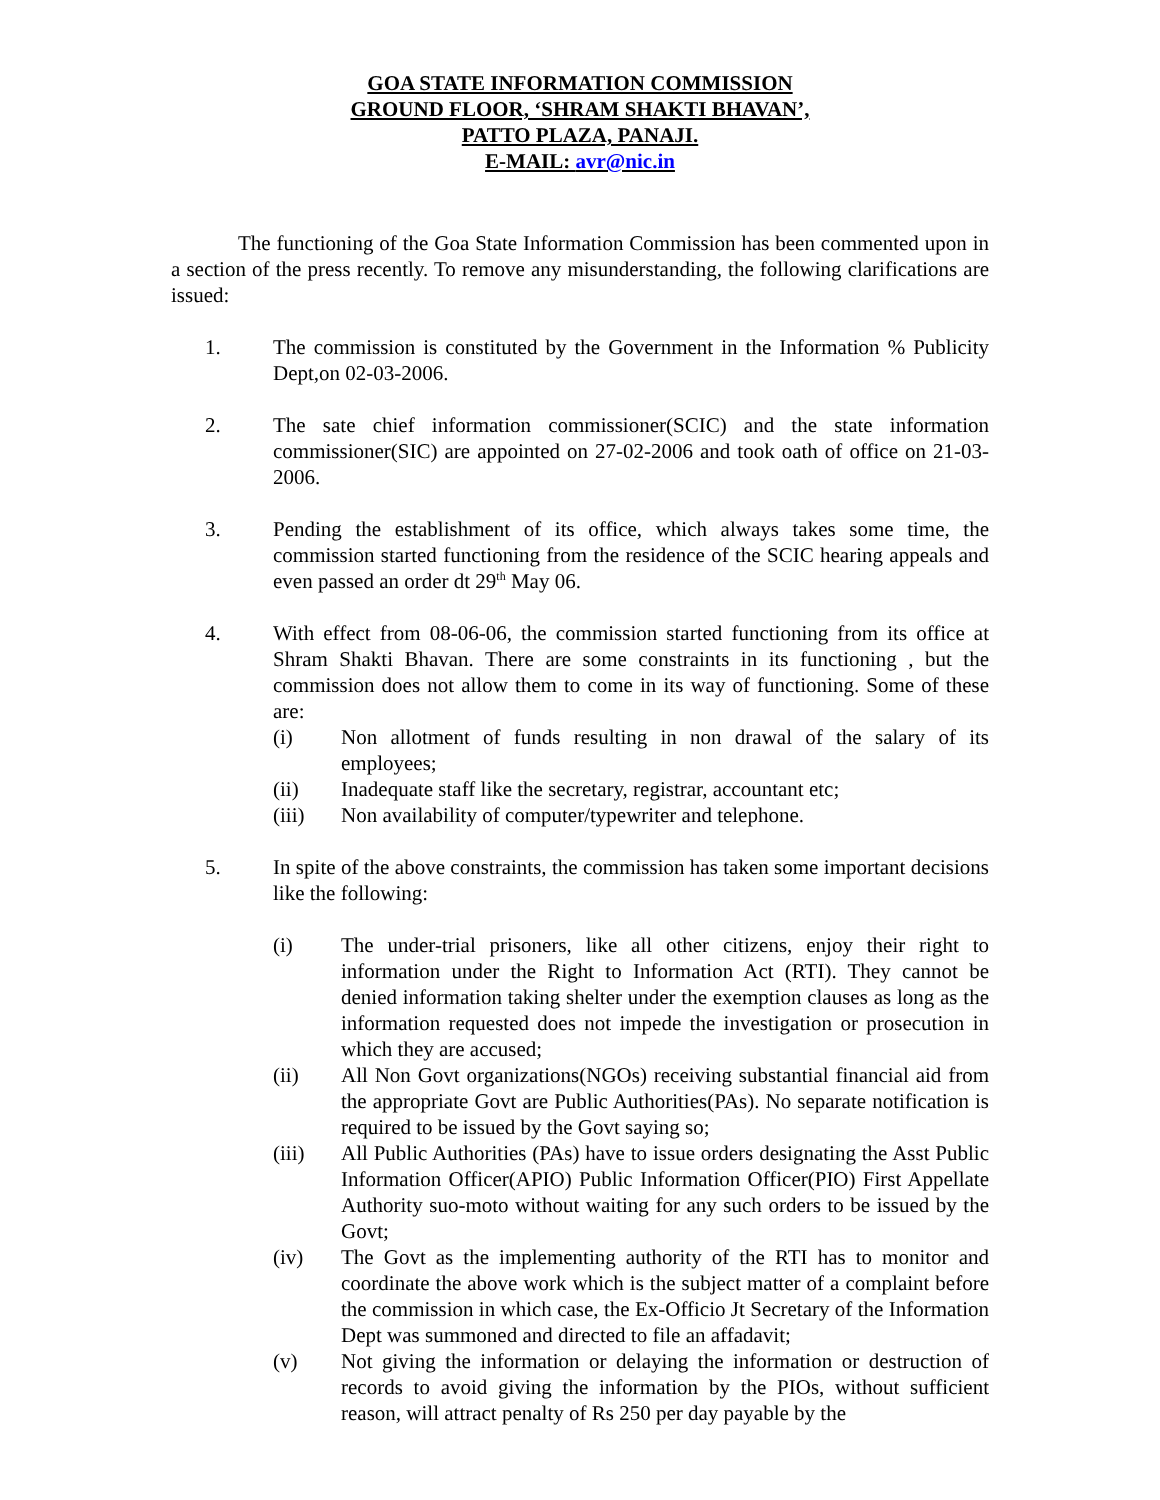GOA STATE INFORMATION COMMISSION
GROUND FLOOR, ‘SHRAM SHAKTI BHAVAN’,
PATTO PLAZA, PANAJI.
E-MAIL: avr@nic.in
The functioning of the Goa State Information Commission has been commented upon in a section of the press recently. To remove any misunderstanding, the following clarifications are issued:
1. The commission is constituted by the Government in the Information % Publicity Dept,on 02-03-2006.
2. The sate chief information commissioner(SCIC) and the state information commissioner(SIC) are appointed on 27-02-2006 and took oath of office on 21-03-2006.
3. Pending the establishment of its office, which always takes some time, the commission started functioning from the residence of the SCIC hearing appeals and even passed an order dt 29<sup>th</sup> May 06.
4. With effect from 08-06-06, the commission started functioning from its office at Shram Shakti Bhavan. There are some constraints in its functioning , but the commission does not allow them to come in its way of functioning. Some of these are:
(i) Non allotment of funds resulting in non drawal of the salary of its employees;
(ii) Inadequate staff like the secretary, registrar, accountant etc;
(iii) Non availability of computer/typewriter and telephone.
5. In spite of the above constraints, the commission has taken some important decisions like the following:
(i) The under-trial prisoners, like all other citizens, enjoy their right to information under the Right to Information Act (RTI). They cannot be denied information taking shelter under the exemption clauses as long as the information requested does not impede the investigation or prosecution in which they are accused;
(ii) All Non Govt organizations(NGOs) receiving substantial financial aid from the appropriate Govt are Public Authorities(PAs). No separate notification is required to be issued by the Govt saying so;
(iii) All Public Authorities (PAs) have to issue orders designating the Asst Public Information Officer(APIO) Public Information Officer(PIO) First Appellate Authority suo-moto without waiting for any such orders to be issued by the Govt;
(iv) The Govt as the implementing authority of the RTI has to monitor and coordinate the above work which is the subject matter of a complaint before the commission in which case, the Ex-Officio Jt Secretary of the Information Dept was summoned and directed to file an affadavit;
(v) Not giving the information or delaying the information or destruction of records to avoid giving the information by the PIOs, without sufficient reason, will attract penalty of Rs 250 per day payable by the